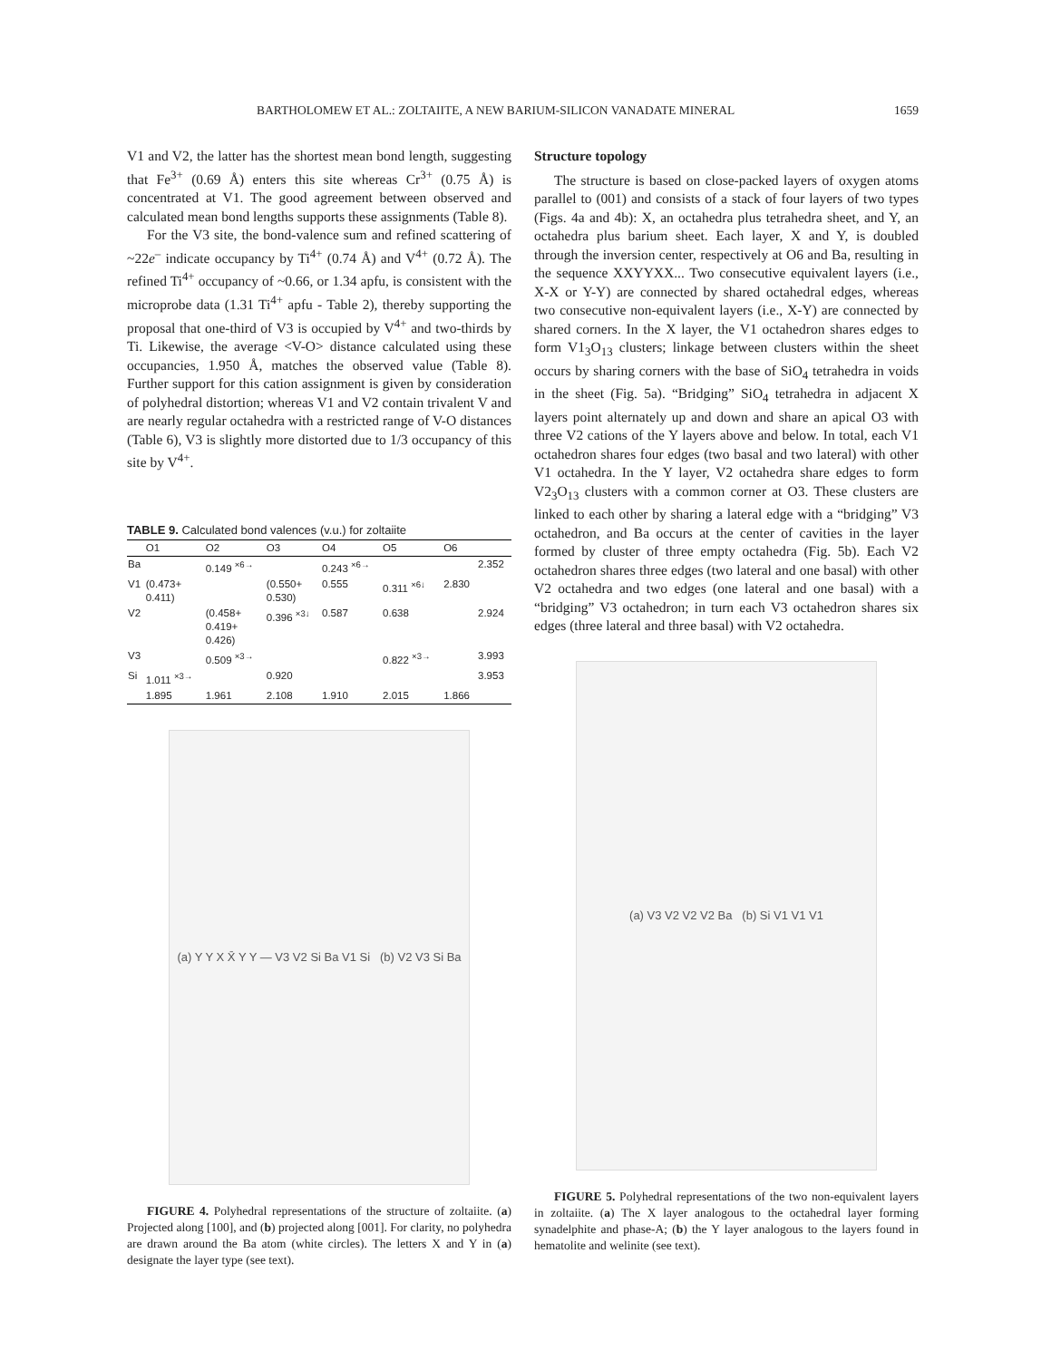BARTHOLOMEW ET AL.: ZOLTAIITE, A NEW BARIUM-SILICON VANADATE MINERAL 1659
V1 and V2, the latter has the shortest mean bond length, suggesting that Fe<sup>3+</sup> (0.69 Å) enters this site whereas Cr<sup>3+</sup> (0.75 Å) is concentrated at V1. The good agreement between observed and calculated mean bond lengths supports these assignments (Table 8).
For the V3 site, the bond-valence sum and refined scattering of ~22e<sup>–</sup> indicate occupancy by Ti<sup>4+</sup> (0.74 Å) and V<sup>4+</sup> (0.72 Å). The refined Ti<sup>4+</sup> occupancy of ~0.66, or 1.34 apfu, is consistent with the microprobe data (1.31 Ti<sup>4+</sup> apfu - Table 2), thereby supporting the proposal that one-third of V3 is occupied by V<sup>4+</sup> and two-thirds by Ti. Likewise, the average <V-O> distance calculated using these occupancies, 1.950 Å, matches the observed value (Table 8). Further support for this cation assignment is given by consideration of polyhedral distortion; whereas V1 and V2 contain trivalent V and are nearly regular octahedra with a restricted range of V-O distances (Table 6), V3 is slightly more distorted due to 1/3 occupancy of this site by V<sup>4+</sup>.
TABLE 9. Calculated bond valences (v.u.) for zoltaiite
| | O1 | O2 | O3 | O4 | O5 | O6 | |
| --- | --- | --- | --- | --- | --- | --- | --- |
| Ba | | 0.149 <sup>×6→</sup> | | 0.243 <sup>×6→</sup> | | | 2.352 |
| V1 | (0.473+ 0.411) | | (0.550+ 0.530) | 0.555 | 0.311 <sup>×6↓</sup> | 2.830 | |
| V2 | | (0.458+ 0.419+ 0.426) | 0.396 <sup>×3↓</sup> | 0.587 | 0.638 | | 2.924 |
| V3 | | 0.509 <sup>×3→</sup> | | | 0.822 <sup>×3→</sup> | | 3.993 |
| Si | 1.011 <sup>×3→</sup> | | 0.920 | | | | 3.953 |
| | 1.895 | 1.961 | 2.108 | 1.910 | 2.015 | 1.866 | |
(a) Y Y X X̄ Y Y — V3 V2 Si Ba V1 Si (b) V2 V3 Si Ba
FIGURE 4. Polyhedral representations of the structure of zoltaiite. (a) Projected along [100], and (b) projected along [001]. For clarity, no polyhedra are drawn around the Ba atom (white circles). The letters X and Y in (a) designate the layer type (see text).
Structure topology
The structure is based on close-packed layers of oxygen atoms parallel to (001) and consists of a stack of four layers of two types (Figs. 4a and 4b): X, an octahedra plus tetrahedra sheet, and Y, an octahedra plus barium sheet. Each layer, X and Y, is doubled through the inversion center, respectively at O6 and Ba, resulting in the sequence XXYYXX... Two consecutive equivalent layers (i.e., X-X or Y-Y) are connected by shared octahedral edges, whereas two consecutive non-equivalent layers (i.e., X-Y) are connected by shared corners. In the X layer, the V1 octahedron shares edges to form V1<sub>3</sub>O<sub>13</sub> clusters; linkage between clusters within the sheet occurs by sharing corners with the base of SiO<sub>4</sub> tetrahedra in voids in the sheet (Fig. 5a). “Bridging” SiO<sub>4</sub> tetrahedra in adjacent X layers point alternately up and down and share an apical O3 with three V2 cations of the Y layers above and below. In total, each V1 octahedron shares four edges (two basal and two lateral) with other V1 octahedra. In the Y layer, V2 octahedra share edges to form V2<sub>3</sub>O<sub>13</sub> clusters with a common corner at O3. These clusters are linked to each other by sharing a lateral edge with a “bridging” V3 octahedron, and Ba occurs at the center of cavities in the layer formed by cluster of three empty octahedra (Fig. 5b). Each V2 octahedron shares three edges (two lateral and one basal) with other V2 octahedra and two edges (one lateral and one basal) with a “bridging” V3 octahedron; in turn each V3 octahedron shares six edges (three lateral and three basal) with V2 octahedra.
(a) V3 V2 V2 V2 Ba (b) Si V1 V1 V1
FIGURE 5. Polyhedral representations of the two non-equivalent layers in zoltaiite. (a) The X layer analogous to the octahedral layer forming synadelphite and phase-A; (b) the Y layer analogous to the layers found in hematolite and welinite (see text).